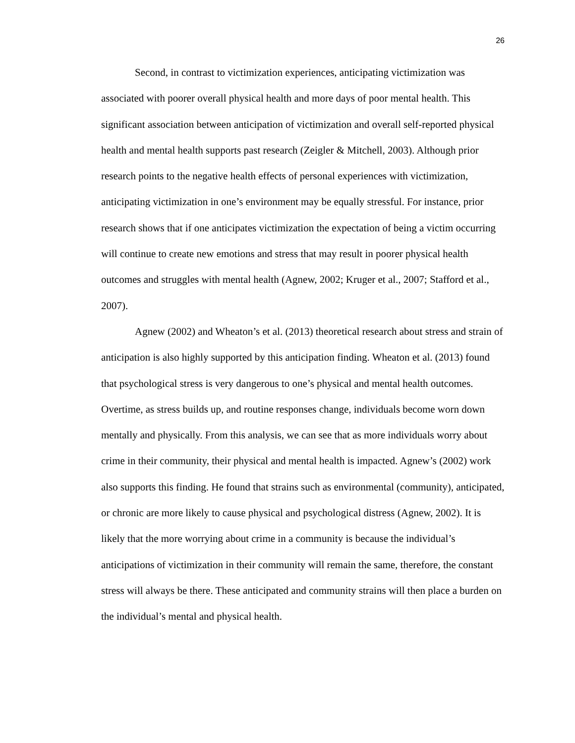26
Second, in contrast to victimization experiences, anticipating victimization was associated with poorer overall physical health and more days of poor mental health. This significant association between anticipation of victimization and overall self-reported physical health and mental health supports past research (Zeigler & Mitchell, 2003). Although prior research points to the negative health effects of personal experiences with victimization, anticipating victimization in one’s environment may be equally stressful. For instance, prior research shows that if one anticipates victimization the expectation of being a victim occurring will continue to create new emotions and stress that may result in poorer physical health outcomes and struggles with mental health (Agnew, 2002; Kruger et al., 2007; Stafford et al., 2007).
Agnew (2002) and Wheaton’s et al. (2013) theoretical research about stress and strain of anticipation is also highly supported by this anticipation finding. Wheaton et al. (2013) found that psychological stress is very dangerous to one’s physical and mental health outcomes. Overtime, as stress builds up, and routine responses change, individuals become worn down mentally and physically. From this analysis, we can see that as more individuals worry about crime in their community, their physical and mental health is impacted. Agnew’s (2002) work also supports this finding. He found that strains such as environmental (community), anticipated, or chronic are more likely to cause physical and psychological distress (Agnew, 2002). It is likely that the more worrying about crime in a community is because the individual’s anticipations of victimization in their community will remain the same, therefore, the constant stress will always be there. These anticipated and community strains will then place a burden on the individual’s mental and physical health.